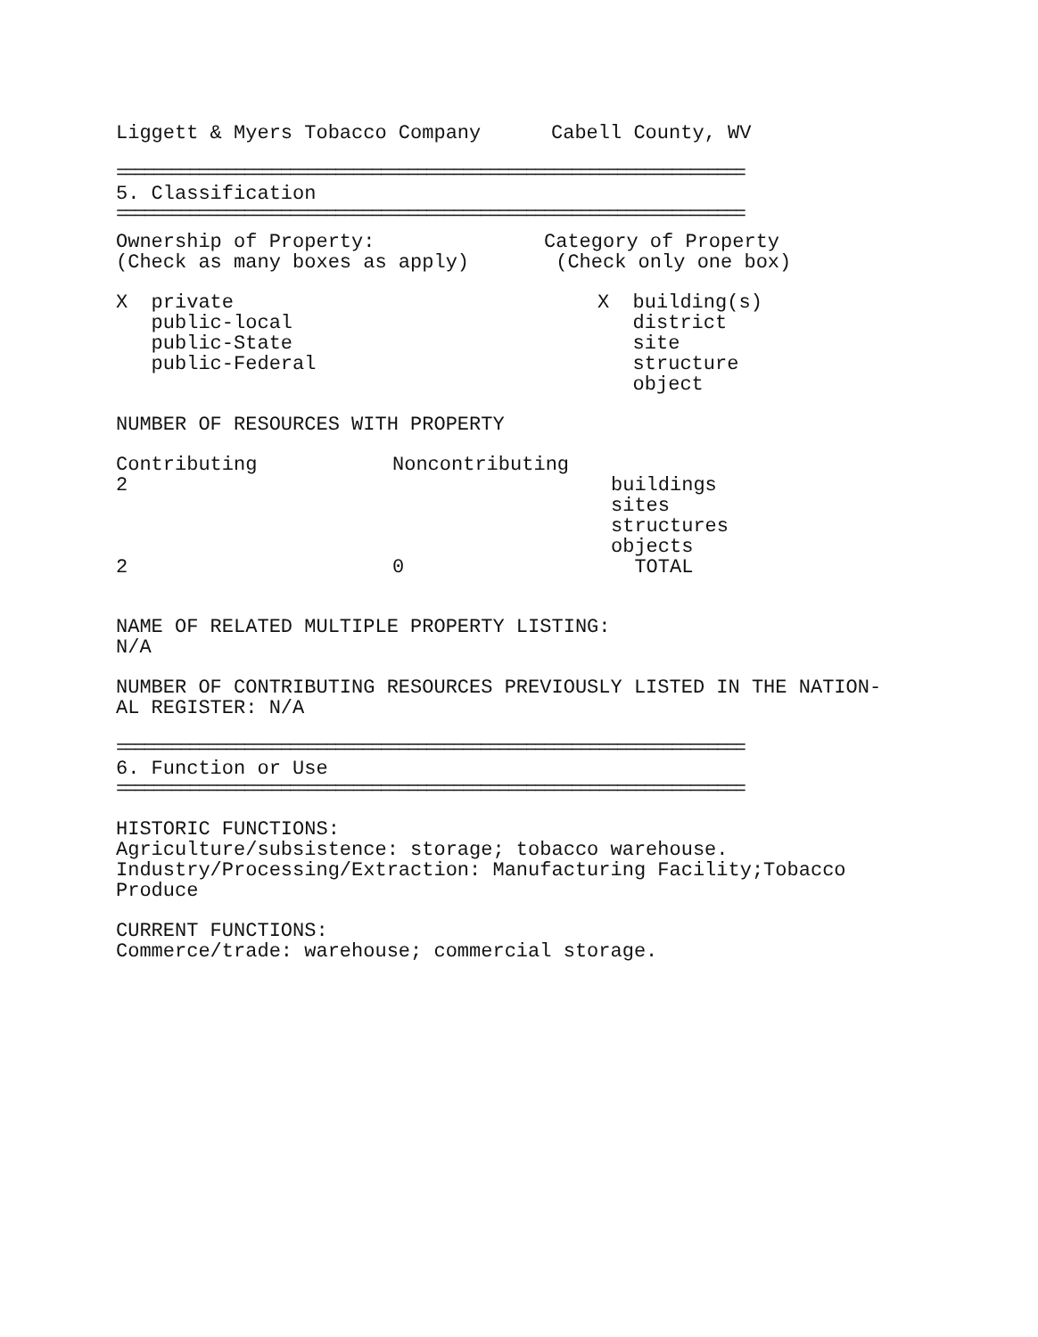Liggett & Myers Tobacco Company Cabell County, WV
=====================================================================
5. Classification
=====================================================================
Ownership of Property:
(Check as many boxes as apply)
Category of Property
(Check only one box)
X private
public-local
public-State
public-Federal
X building(s)
district
site
structure
object
NUMBER OF RESOURCES WITH PROPERTY
| Contributing | Noncontributing | |
| 2 | | buildings |
| | | sites |
| | | structures |
| | | objects |
| 2 | 0 | TOTAL |
NAME OF RELATED MULTIPLE PROPERTY LISTING:
N/A
NUMBER OF CONTRIBUTING RESOURCES PREVIOUSLY LISTED IN THE NATION-
AL REGISTER: N/A
=====================================================================
6. Function or Use
=====================================================================
HISTORIC FUNCTIONS:
Agriculture/subsistence: storage; tobacco warehouse.
Industry/Processing/Extraction: Manufacturing Facility;Tobacco
Produce
CURRENT FUNCTIONS:
Commerce/trade: warehouse; commercial storage.